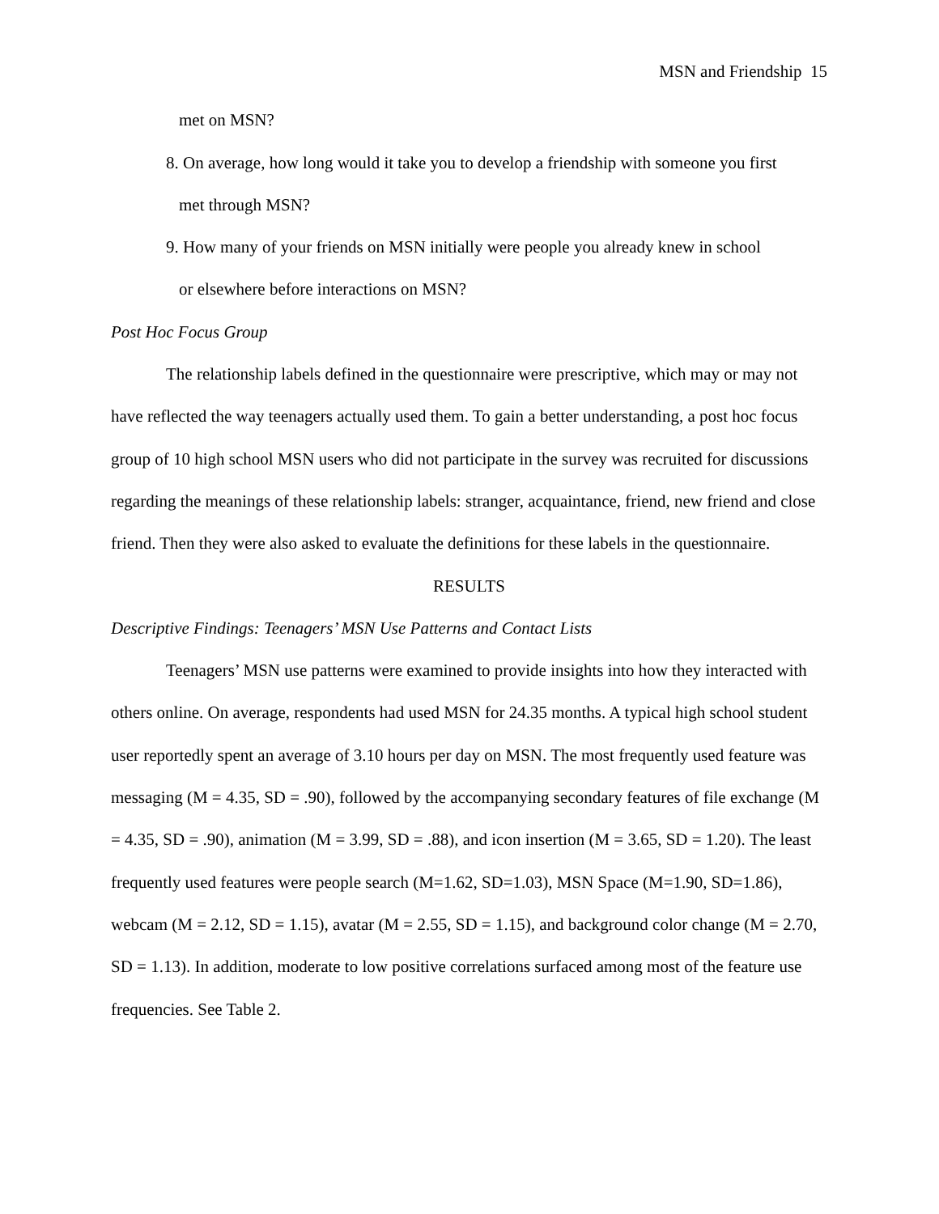MSN and Friendship 15
met on MSN?
8. On average, how long would it take you to develop a friendship with someone you first
met through MSN?
9. How many of your friends on MSN initially were people you already knew in school
or elsewhere before interactions on MSN?
Post Hoc Focus Group
The relationship labels defined in the questionnaire were prescriptive, which may or may not have reflected the way teenagers actually used them. To gain a better understanding, a post hoc focus group of 10 high school MSN users who did not participate in the survey was recruited for discussions regarding the meanings of these relationship labels: stranger, acquaintance, friend, new friend and close friend. Then they were also asked to evaluate the definitions for these labels in the questionnaire.
RESULTS
Descriptive Findings: Teenagers’ MSN Use Patterns and Contact Lists
Teenagers’ MSN use patterns were examined to provide insights into how they interacted with others online. On average, respondents had used MSN for 24.35 months. A typical high school student user reportedly spent an average of 3.10 hours per day on MSN. The most frequently used feature was messaging (M = 4.35, SD = .90), followed by the accompanying secondary features of file exchange (M = 4.35, SD = .90), animation (M = 3.99, SD = .88), and icon insertion (M = 3.65, SD = 1.20). The least frequently used features were people search (M=1.62, SD=1.03), MSN Space (M=1.90, SD=1.86), webcam (M = 2.12, SD = 1.15), avatar (M = 2.55, SD = 1.15), and background color change (M = 2.70, SD = 1.13). In addition, moderate to low positive correlations surfaced among most of the feature use frequencies. See Table 2.